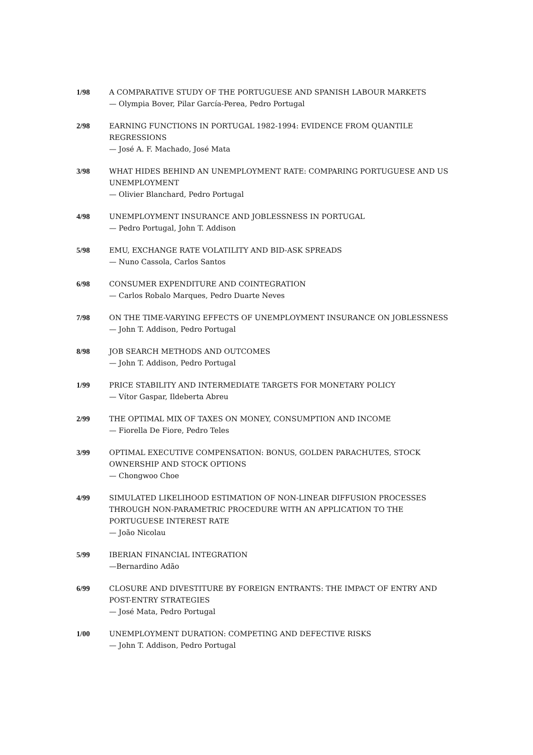1/98 A COMPARATIVE STUDY OF THE PORTUGUESE AND SPANISH LABOUR MARKETS
— Olympia Bover, Pilar García-Perea, Pedro Portugal
2/98 EARNING FUNCTIONS IN PORTUGAL 1982-1994: EVIDENCE FROM QUANTILE REGRESSIONS
— José A. F. Machado, José Mata
3/98 WHAT HIDES BEHIND AN UNEMPLOYMENT RATE: COMPARING PORTUGUESE AND US UNEMPLOYMENT
— Olivier Blanchard, Pedro Portugal
4/98 UNEMPLOYMENT INSURANCE AND JOBLESSNESS IN PORTUGAL
— Pedro Portugal, John T. Addison
5/98 EMU, EXCHANGE RATE VOLATILITY AND BID-ASK SPREADS
— Nuno Cassola, Carlos Santos
6/98 CONSUMER EXPENDITURE AND COINTEGRATION
— Carlos Robalo Marques, Pedro Duarte Neves
7/98 ON THE TIME-VARYING EFFECTS OF UNEMPLOYMENT INSURANCE ON JOBLESSNESS
— John T. Addison, Pedro Portugal
8/98 JOB SEARCH METHODS AND OUTCOMES
— John T. Addison, Pedro Portugal
1/99 PRICE STABILITY AND INTERMEDIATE TARGETS FOR MONETARY POLICY
— Vítor Gaspar, Ildeberta Abreu
2/99 THE OPTIMAL MIX OF TAXES ON MONEY, CONSUMPTION AND INCOME
— Fiorella De Fiore, Pedro Teles
3/99 OPTIMAL EXECUTIVE COMPENSATION: BONUS, GOLDEN PARACHUTES, STOCK OWNERSHIP AND STOCK OPTIONS
— Chongwoo Choe
4/99 SIMULATED LIKELIHOOD ESTIMATION OF NON-LINEAR DIFFUSION PROCESSES THROUGH NON-PARAMETRIC PROCEDURE WITH AN APPLICATION TO THE PORTUGUESE INTEREST RATE
— João Nicolau
5/99 IBERIAN FINANCIAL INTEGRATION
—Bernardino Adão
6/99 CLOSURE AND DIVESTITURE BY FOREIGN ENTRANTS: THE IMPACT OF ENTRY AND POST-ENTRY STRATEGIES
— José Mata, Pedro Portugal
1/00 UNEMPLOYMENT DURATION: COMPETING AND DEFECTIVE RISKS
— John T. Addison, Pedro Portugal